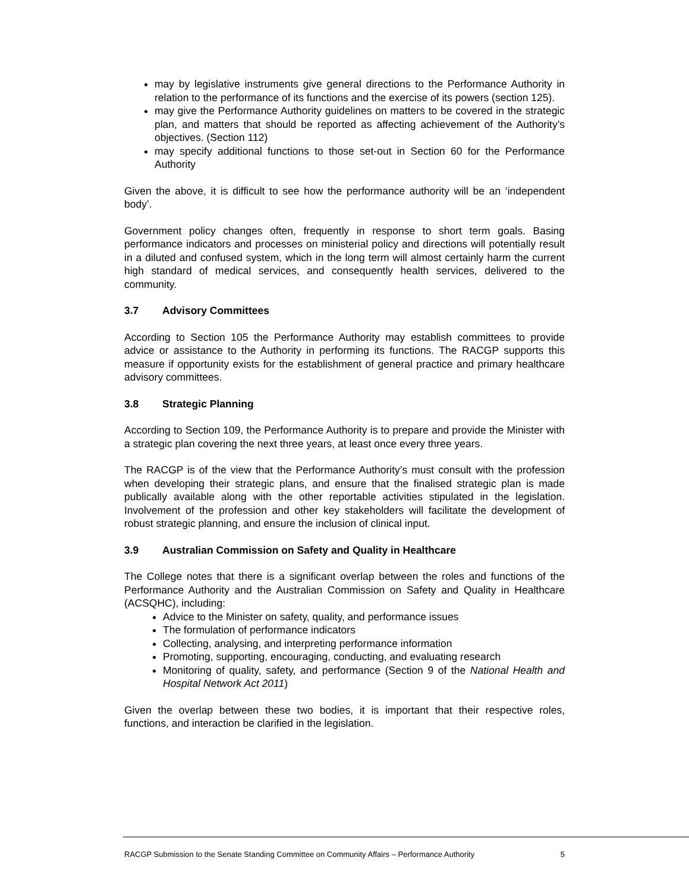may by legislative instruments give general directions to the Performance Authority in relation to the performance of its functions and the exercise of its powers (section 125).
may give the Performance Authority guidelines on matters to be covered in the strategic plan, and matters that should be reported as affecting achievement of the Authority’s objectives. (Section 112)
may specify additional functions to those set-out in Section 60 for the Performance Authority
Given the above, it is difficult to see how the performance authority will be an ‘independent body’.
Government policy changes often, frequently in response to short term goals. Basing performance indicators and processes on ministerial policy and directions will potentially result in a diluted and confused system, which in the long term will almost certainly harm the current high standard of medical services, and consequently health services, delivered to the community.
3.7 Advisory Committees
According to Section 105 the Performance Authority may establish committees to provide advice or assistance to the Authority in performing its functions. The RACGP supports this measure if opportunity exists for the establishment of general practice and primary healthcare advisory committees.
3.8 Strategic Planning
According to Section 109, the Performance Authority is to prepare and provide the Minister with a strategic plan covering the next three years, at least once every three years.
The RACGP is of the view that the Performance Authority’s must consult with the profession when developing their strategic plans, and ensure that the finalised strategic plan is made publically available along with the other reportable activities stipulated in the legislation. Involvement of the profession and other key stakeholders will facilitate the development of robust strategic planning, and ensure the inclusion of clinical input.
3.9 Australian Commission on Safety and Quality in Healthcare
The College notes that there is a significant overlap between the roles and functions of the Performance Authority and the Australian Commission on Safety and Quality in Healthcare (ACSQHC), including:
Advice to the Minister on safety, quality, and performance issues
The formulation of performance indicators
Collecting, analysing, and interpreting performance information
Promoting, supporting, encouraging, conducting, and evaluating research
Monitoring of quality, safety, and performance (Section 9 of the National Health and Hospital Network Act 2011)
Given the overlap between these two bodies, it is important that their respective roles, functions, and interaction be clarified in the legislation.
RACGP Submission to the Senate Standing Committee on Community Affairs – Performance Authority 5